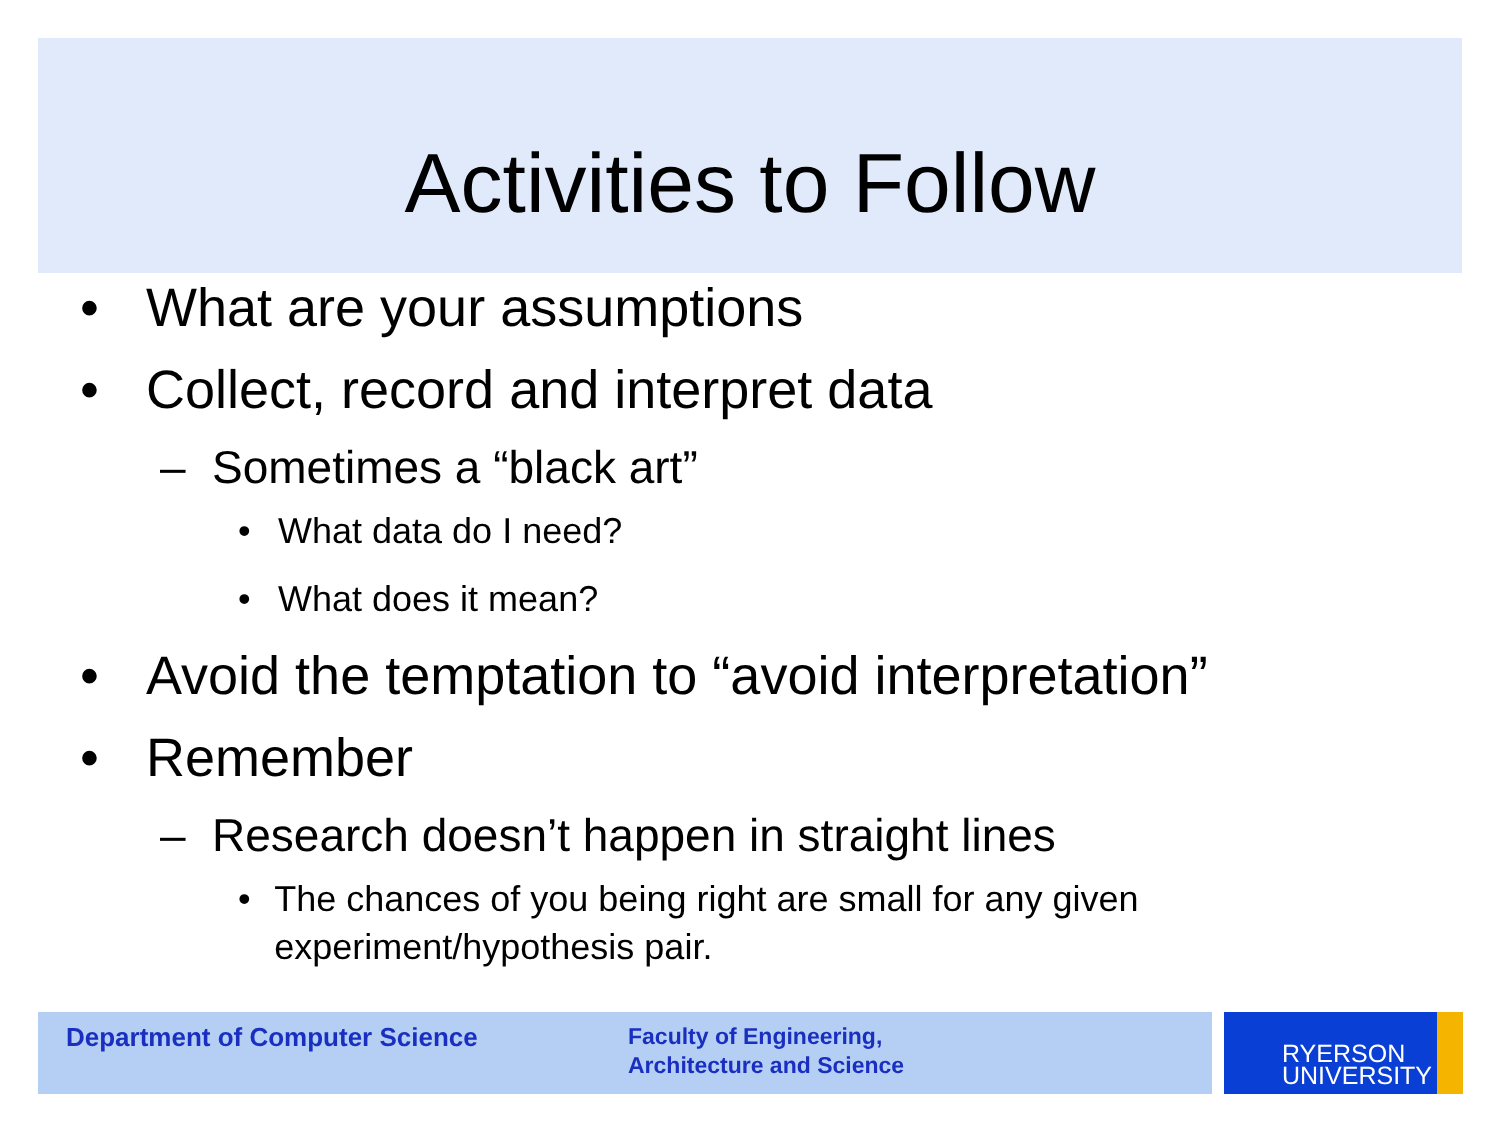Activities to Follow
• What are your assumptions
• Collect, record and interpret data
– Sometimes a “black art”
• What data do I need?
• What does it mean?
• Avoid the temptation to “avoid interpretation”
• Remember
– Research doesn’t happen in straight lines
• The chances of you being right are small for any given experiment/hypothesis pair.
Department of Computer Science
Faculty of Engineering,
Architecture and Science
RYERSON
UNIVERSITY